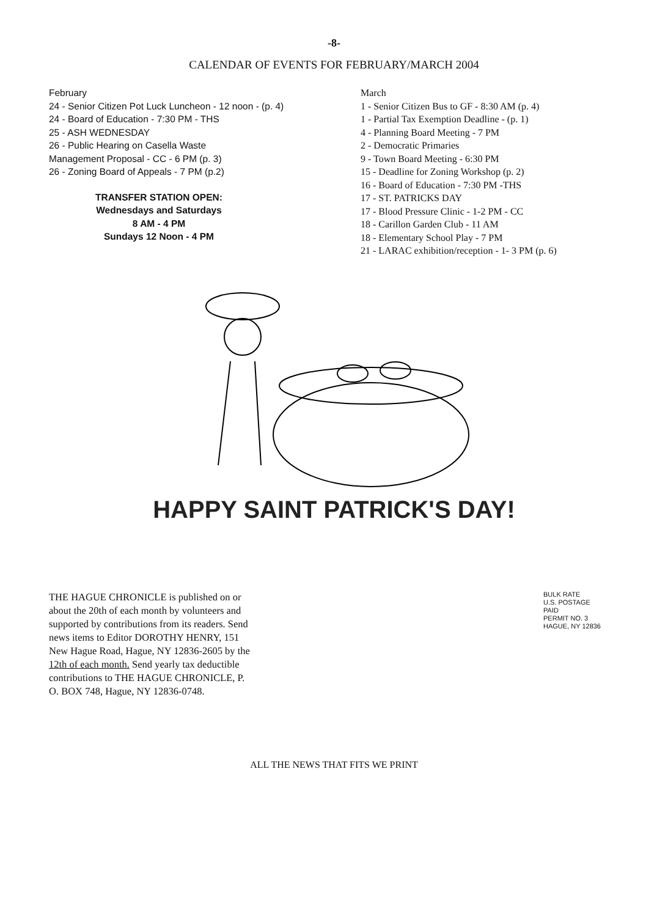-8-
CALENDAR OF EVENTS FOR FEBRUARY/MARCH 2004
February
24 - Senior Citizen Pot Luck Luncheon - 12 noon - (p. 4)
24 - Board of Education - 7:30 PM - THS
25 - ASH WEDNESDAY
26 - Public Hearing on Casella Waste
Management Proposal - CC - 6 PM (p. 3)
26 - Zoning Board of Appeals - 7 PM (p.2)
TRANSFER STATION OPEN:
Wednesdays and Saturdays
8 AM - 4 PM
Sundays 12 Noon - 4 PM
March
1 - Senior Citizen Bus to GF - 8:30 AM (p. 4)
1 - Partial Tax Exemption Deadline - (p. 1)
4 - Planning Board Meeting - 7 PM
2 - Democratic Primaries
9 - Town Board Meeting - 6:30 PM
15 - Deadline for Zoning Workshop (p. 2)
16 - Board of Education - 7:30 PM -THS
17 - ST. PATRICKS DAY
17 - Blood Pressure Clinic - 1-2 PM - CC
18 - Carillon Garden Club - 11 AM
18 - Elementary School Play - 7 PM
21 - LARAC exhibition/reception - 1- 3 PM (p. 6)
HAPPY SAINT PATRICK'S DAY!
THE HAGUE CHRONICLE is published on or about the 20th of each month by volunteers and supported by contributions from its readers. Send news items to Editor DOROTHY HENRY, 151 New Hague Road, Hague, NY 12836-2605 by the 12th of each month. Send yearly tax deductible contributions to THE HAGUE CHRONICLE, P. O. BOX 748, Hague, NY 12836-0748.
BULK RATE
U.S. POSTAGE
PAID
PERMIT NO. 3
HAGUE, NY 12836
ALL THE NEWS THAT FITS WE PRINT